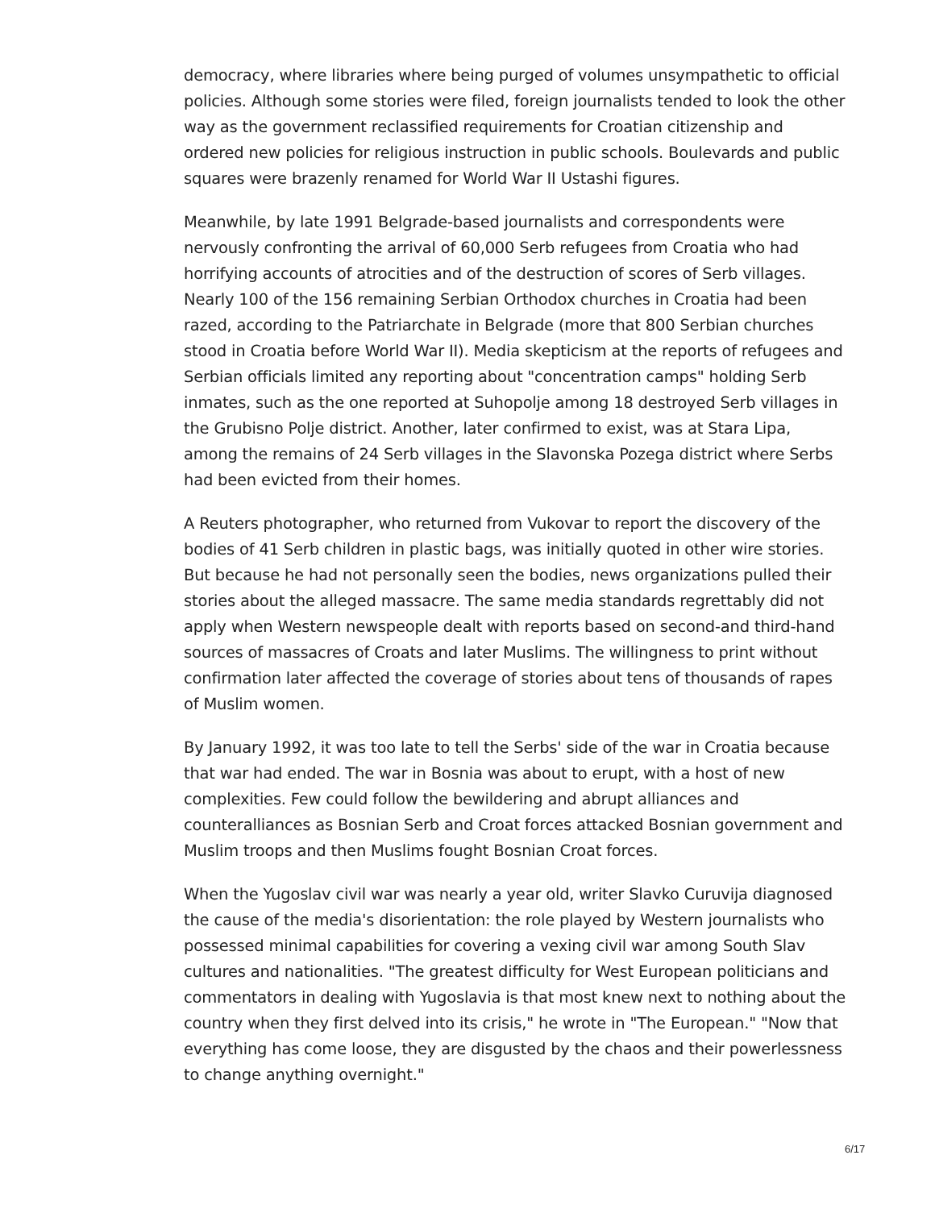democracy, where libraries where being purged of volumes unsympathetic to official policies. Although some stories were filed, foreign journalists tended to look the other way as the government reclassified requirements for Croatian citizenship and ordered new policies for religious instruction in public schools. Boulevards and public squares were brazenly renamed for World War II Ustashi figures.
Meanwhile, by late 1991 Belgrade-based journalists and correspondents were nervously confronting the arrival of 60,000 Serb refugees from Croatia who had horrifying accounts of atrocities and of the destruction of scores of Serb villages. Nearly 100 of the 156 remaining Serbian Orthodox churches in Croatia had been razed, according to the Patriarchate in Belgrade (more that 800 Serbian churches stood in Croatia before World War II). Media skepticism at the reports of refugees and Serbian officials limited any reporting about "concentration camps" holding Serb inmates, such as the one reported at Suhopolje among 18 destroyed Serb villages in the Grubisno Polje district. Another, later confirmed to exist, was at Stara Lipa, among the remains of 24 Serb villages in the Slavonska Pozega district where Serbs had been evicted from their homes.
A Reuters photographer, who returned from Vukovar to report the discovery of the bodies of 41 Serb children in plastic bags, was initially quoted in other wire stories. But because he had not personally seen the bodies, news organizations pulled their stories about the alleged massacre. The same media standards regrettably did not apply when Western newspeople dealt with reports based on second-and third-hand sources of massacres of Croats and later Muslims. The willingness to print without confirmation later affected the coverage of stories about tens of thousands of rapes of Muslim women.
By January 1992, it was too late to tell the Serbs' side of the war in Croatia because that war had ended. The war in Bosnia was about to erupt, with a host of new complexities. Few could follow the bewildering and abrupt alliances and counteralliances as Bosnian Serb and Croat forces attacked Bosnian government and Muslim troops and then Muslims fought Bosnian Croat forces.
When the Yugoslav civil war was nearly a year old, writer Slavko Curuvija diagnosed the cause of the media's disorientation: the role played by Western journalists who possessed minimal capabilities for covering a vexing civil war among South Slav cultures and nationalities. "The greatest difficulty for West European politicians and commentators in dealing with Yugoslavia is that most knew next to nothing about the country when they first delved into its crisis," he wrote in "The European." "Now that everything has come loose, they are disgusted by the chaos and their powerlessness to change anything overnight."
6/17